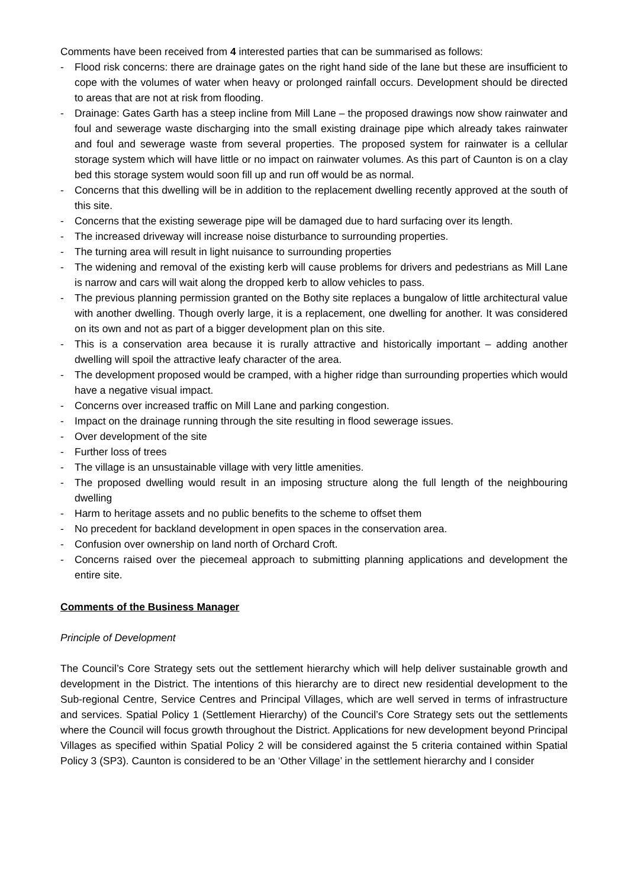Comments have been received from 4 interested parties that can be summarised as follows:
- Flood risk concerns: there are drainage gates on the right hand side of the lane but these are insufficient to cope with the volumes of water when heavy or prolonged rainfall occurs. Development should be directed to areas that are not at risk from flooding.
- Drainage: Gates Garth has a steep incline from Mill Lane – the proposed drawings now show rainwater and foul and sewerage waste discharging into the small existing drainage pipe which already takes rainwater and foul and sewerage waste from several properties. The proposed system for rainwater is a cellular storage system which will have little or no impact on rainwater volumes. As this part of Caunton is on a clay bed this storage system would soon fill up and run off would be as normal.
- Concerns that this dwelling will be in addition to the replacement dwelling recently approved at the south of this site.
- Concerns that the existing sewerage pipe will be damaged due to hard surfacing over its length.
- The increased driveway will increase noise disturbance to surrounding properties.
- The turning area will result in light nuisance to surrounding properties
- The widening and removal of the existing kerb will cause problems for drivers and pedestrians as Mill Lane is narrow and cars will wait along the dropped kerb to allow vehicles to pass.
- The previous planning permission granted on the Bothy site replaces a bungalow of little architectural value with another dwelling. Though overly large, it is a replacement, one dwelling for another. It was considered on its own and not as part of a bigger development plan on this site.
- This is a conservation area because it is rurally attractive and historically important – adding another dwelling will spoil the attractive leafy character of the area.
- The development proposed would be cramped, with a higher ridge than surrounding properties which would have a negative visual impact.
- Concerns over increased traffic on Mill Lane and parking congestion.
- Impact on the drainage running through the site resulting in flood sewerage issues.
- Over development of the site
- Further loss of trees
- The village is an unsustainable village with very little amenities.
- The proposed dwelling would result in an imposing structure along the full length of the neighbouring dwelling
- Harm to heritage assets and no public benefits to the scheme to offset them
- No precedent for backland development in open spaces in the conservation area.
- Confusion over ownership on land north of Orchard Croft.
- Concerns raised over the piecemeal approach to submitting planning applications and development the entire site.
Comments of the Business Manager
Principle of Development
The Council’s Core Strategy sets out the settlement hierarchy which will help deliver sustainable growth and development in the District. The intentions of this hierarchy are to direct new residential development to the Sub-regional Centre, Service Centres and Principal Villages, which are well served in terms of infrastructure and services. Spatial Policy 1 (Settlement Hierarchy) of the Council’s Core Strategy sets out the settlements where the Council will focus growth throughout the District. Applications for new development beyond Principal Villages as specified within Spatial Policy 2 will be considered against the 5 criteria contained within Spatial Policy 3 (SP3). Caunton is considered to be an ‘Other Village’ in the settlement hierarchy and I consider